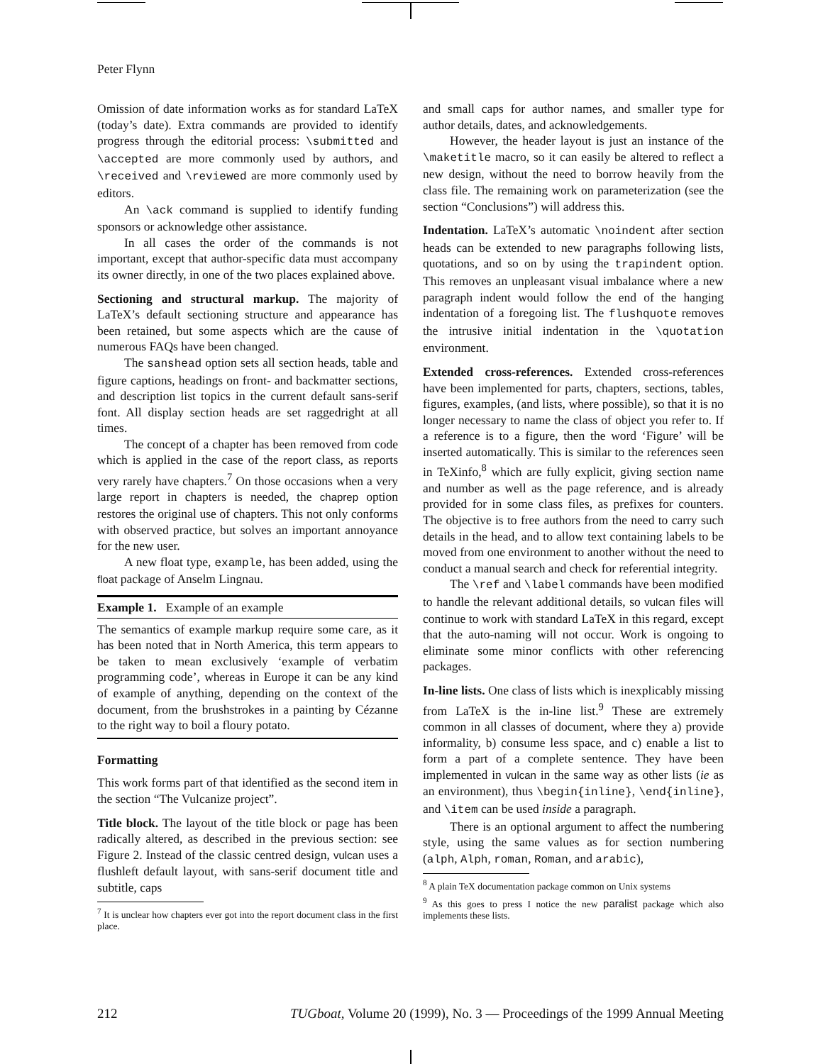Peter Flynn
Omission of date information works as for standard LaTeX (today’s date). Extra commands are provided to identify progress through the editorial process: \submitted and \accepted are more commonly used by authors, and \received and \reviewed are more commonly used by editors.
An \ack command is supplied to identify funding sponsors or acknowledge other assistance.
In all cases the order of the commands is not important, except that author-specific data must accompany its owner directly, in one of the two places explained above.
Sectioning and structural markup. The majority of LaTeX’s default sectioning structure and appearance has been retained, but some aspects which are the cause of numerous FAQs have been changed.
The sanshead option sets all section heads, table and figure captions, headings on front- and backmatter sections, and description list topics in the current default sans-serif font. All display section heads are set raggedright at all times.
The concept of a chapter has been removed from code which is applied in the case of the report class, as reports very rarely have chapters.<sup>7</sup> On those occasions when a very large report in chapters is needed, the chaprep option restores the original use of chapters. This not only conforms with observed practice, but solves an important annoyance for the new user.
A new float type, example, has been added, using the float package of Anselm Lingnau.
Example 1. Example of an example
The semantics of example markup require some care, as it has been noted that in North America, this term appears to be taken to mean exclusively ‘example of verbatim programming code’, whereas in Europe it can be any kind of example of anything, depending on the context of the document, from the brushstrokes in a painting by Cézanne to the right way to boil a floury potato.
Formatting
This work forms part of that identified as the second item in the section “The Vulcanize project”.
Title block. The layout of the title block or page has been radically altered, as described in the previous section: see Figure 2. Instead of the classic centred design, vulcan uses a flushleft default layout, with sans-serif document title and subtitle, caps
<sup>7</sup> It is unclear how chapters ever got into the report document class in the first place.
and small caps for author names, and smaller type for author details, dates, and acknowledgements.
However, the header layout is just an instance of the \maketitle macro, so it can easily be altered to reflect a new design, without the need to borrow heavily from the class file. The remaining work on parameterization (see the section “Conclusions”) will address this.
Indentation. LaTeX’s automatic \noindent after section heads can be extended to new paragraphs following lists, quotations, and so on by using the trapindent option. This removes an unpleasant visual imbalance where a new paragraph indent would follow the end of the hanging indentation of a foregoing list. The flushquote removes the intrusive initial indentation in the \quotation environment.
Extended cross-references. Extended cross-references have been implemented for parts, chapters, sections, tables, figures, examples, (and lists, where possible), so that it is no longer necessary to name the class of object you refer to. If a reference is to a figure, then the word ‘Figure’ will be inserted automatically. This is similar to the references seen in TeXinfo,<sup>8</sup> which are fully explicit, giving section name and number as well as the page reference, and is already provided for in some class files, as prefixes for counters. The objective is to free authors from the need to carry such details in the head, and to allow text containing labels to be moved from one environment to another without the need to conduct a manual search and check for referential integrity.
The \ref and \label commands have been modified to handle the relevant additional details, so vulcan files will continue to work with standard LaTeX in this regard, except that the auto-naming will not occur. Work is ongoing to eliminate some minor conflicts with other referencing packages.
In-line lists. One class of lists which is inexplicably missing from LaTeX is the in-line list.<sup>9</sup> These are extremely common in all classes of document, where they a) provide informality, b) consume less space, and c) enable a list to form a part of a complete sentence. They have been implemented in vulcan in the same way as other lists (ie as an environment), thus \begin{inline}, \end{inline}, and \item can be used inside a paragraph.
There is an optional argument to affect the numbering style, using the same values as for section numbering (alph, Alph, roman, Roman, and arabic),
<sup>8</sup> A plain TeX documentation package common on Unix systems
<sup>9</sup> As this goes to press I notice the new paralist package which also implements these lists.
212 TUGboat, Volume 20 (1999), No. 3 — Proceedings of the 1999 Annual Meeting